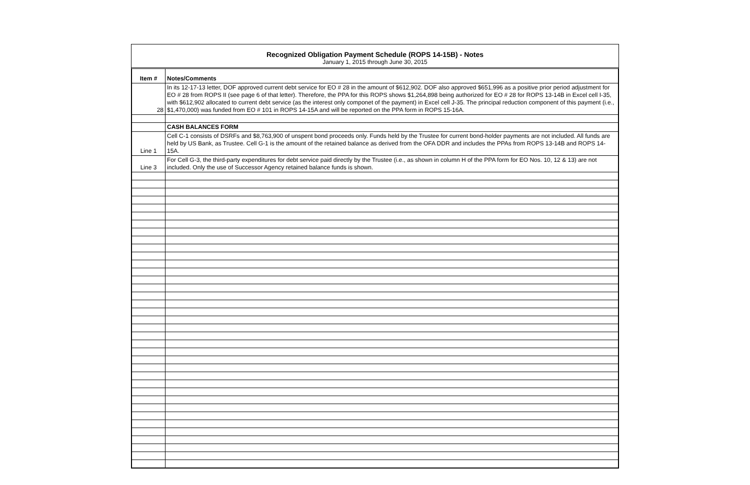Recognized Obligation Payment Schedule (ROPS 14-15B) - Notes
January 1, 2015 through June 30, 2015
| Item # | Notes/Comments |
| --- | --- |
| 28 | In its 12-17-13 letter, DOF approved current debt service for EO # 28 in the amount of $612,902. DOF also approved $651,996 as a positive prior period adjustment for EO # 28 from ROPS II (see page 6 of that letter). Therefore, the PPA for this ROPS shows $1,264,898 being authorized for EO # 28 for ROPS 13-14B in Excel cell I-35, with $612,902 allocated to current debt service (as the interest only componet of the payment) in Excel cell J-35. The principal reduction component of this payment (i.e., $1,470,000) was funded from EO # 101 in ROPS 14-15A and will be reported on the PPA form in ROPS 15-16A. |
| | CASH BALANCES FORM |
| Line 1 | Cell C-1 consists of DSRFs and $8,763,900 of unspent bond proceeds only. Funds held by the Trustee for current bond-holder payments are not included. All funds are held by US Bank, as Trustee. Cell G-1 is the amount of the retained balance as derived from the OFA DDR and includes the PPAs from ROPS 13-14B and ROPS 14-15A. |
| Line 3 | For Cell G-3, the third-party expenditures for debt service paid directly by the Trustee (i.e., as shown in column H of the PPA form for EO Nos. 10, 12 & 13) are not included. Only the use of Successor Agency retained balance funds is shown. |